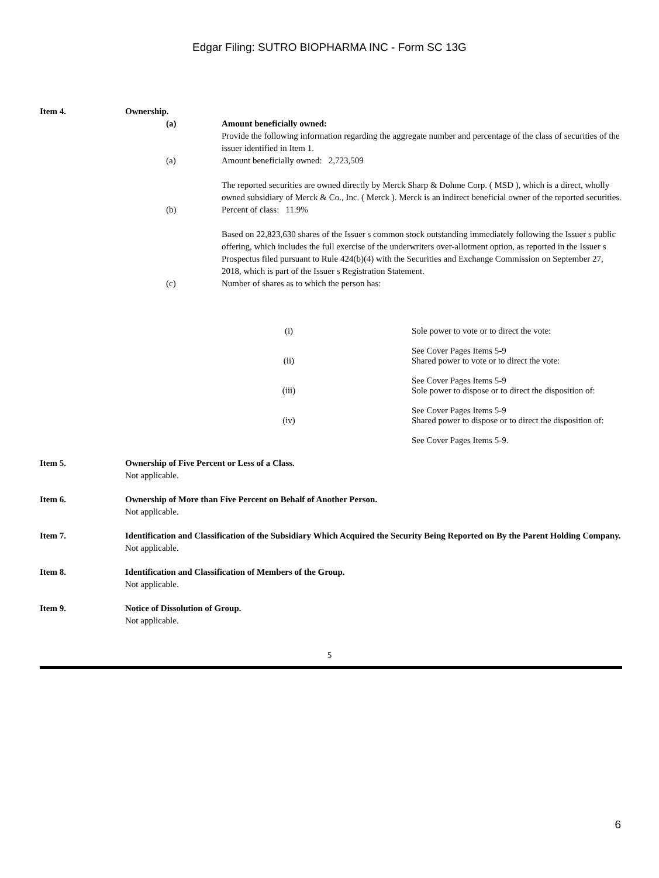Edgar Filing: SUTRO BIOPHARMA INC - Form SC 13G
Item 4. Ownership.
(a) Amount beneficially owned:
Provide the following information regarding the aggregate number and percentage of the class of securities of the issuer identified in Item 1.
(a) Amount beneficially owned: 2,723,509
The reported securities are owned directly by Merck Sharp & Dohme Corp. ( MSD ), which is a direct, wholly owned subsidiary of Merck & Co., Inc. ( Merck ). Merck is an indirect beneficial owner of the reported securities.
(b) Percent of class: 11.9%
Based on 22,823,630 shares of the Issuer s common stock outstanding immediately following the Issuer s public offering, which includes the full exercise of the underwriters over-allotment option, as reported in the Issuer s Prospectus filed pursuant to Rule 424(b)(4) with the Securities and Exchange Commission on September 27, 2018, which is part of the Issuer s Registration Statement.
(c) Number of shares as to which the person has:
(i) Sole power to vote or to direct the vote:
See Cover Pages Items 5-9
(ii) Shared power to vote or to direct the vote:
See Cover Pages Items 5-9
(iii) Sole power to dispose or to direct the disposition of:
See Cover Pages Items 5-9
(iv) Shared power to dispose or to direct the disposition of:
See Cover Pages Items 5-9.
Item 5. Ownership of Five Percent or Less of a Class.
Not applicable.
Item 6. Ownership of More than Five Percent on Behalf of Another Person.
Not applicable.
Item 7. Identification and Classification of the Subsidiary Which Acquired the Security Being Reported on By the Parent Holding Company.
Not applicable.
Item 8. Identification and Classification of Members of the Group.
Not applicable.
Item 9. Notice of Dissolution of Group.
Not applicable.
5
6